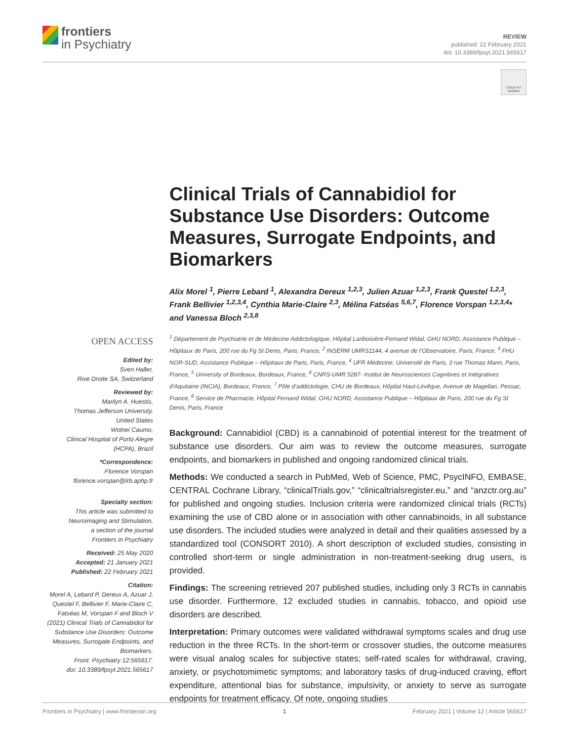frontiers
in Psychiatry
REVIEW
published: 22 February 2021
doi: 10.3389/fpsyt.2021.565617
Check for updates
Clinical Trials of Cannabidiol for Substance Use Disorders: Outcome Measures, Surrogate Endpoints, and Biomarkers
Alix Morel <sup>1</sup>, Pierre Lebard <sup>1</sup>, Alexandra Dereux <sup>1,2,3</sup>, Julien Azuar <sup>1,2,3</sup>, Frank Questel <sup>1,2,3</sup>, Frank Bellivier <sup>1,2,3,4</sup>, Cynthia Marie-Claire <sup>2,3</sup>, Mélina Fatséas <sup>5,6,7</sup>, Florence Vorspan <sup>1,2,3,4</sup>* and Vanessa Bloch <sup>2,3,8</sup>
<sup>1</sup> Département de Psychiatrie et de Médecine Addictologique, Hôpital Lariboisière-Fernand Widal, GHU NORD, Assistance Publique – Hôpitaux de Paris, 200 rue du Fg St Denis, Paris, France, <sup>2</sup> INSERM UMRS1144, 4 avenue de l’Observatoire, Paris, France, <sup>3</sup> FHU NOR-SUD, Assistance Publique – Hôpitaux de Paris, Paris, France, <sup>4</sup> UFR Médecine, Université de Paris, 3 rue Thomas Mann, Paris, France, <sup>5</sup> University of Bordeaux, Bordeaux, France, <sup>6</sup> CNRS-UMR 5287- Institut de Neurosciences Cognitives et Intégratives d’Aquitaine (INCIA), Bordeaux, France, <sup>7</sup> Pôle d’addictologie, CHU de Bordeaux, Hôpital Haut-Lévêque, Avenue de Magellan, Pessac, France, <sup>8</sup> Service de Pharmacie, Hôpital Fernand Widal, GHU NORD, Assistance Publique – Hôpitaux de Paris, 200 rue du Fg St Denis, Paris, France
Background: Cannabidiol (CBD) is a cannabinoid of potential interest for the treatment of substance use disorders. Our aim was to review the outcome measures, surrogate endpoints, and biomarkers in published and ongoing randomized clinical trials.
Methods: We conducted a search in PubMed, Web of Science, PMC, PsycINFO, EMBASE, CENTRAL Cochrane Library, “clinicalTrials.gov,” “clinicaltrialsregister.eu,” and “anzctr.org.au” for published and ongoing studies. Inclusion criteria were randomized clinical trials (RCTs) examining the use of CBD alone or in association with other cannabinoids, in all substance use disorders. The included studies were analyzed in detail and their qualities assessed by a standardized tool (CONSORT 2010). A short description of excluded studies, consisting in controlled short-term or single administration in non-treatment-seeking drug users, is provided.
Findings: The screening retrieved 207 published studies, including only 3 RCTs in cannabis use disorder. Furthermore, 12 excluded studies in cannabis, tobacco, and opioid use disorders are described.
Interpretation: Primary outcomes were validated withdrawal symptoms scales and drug use reduction in the three RCTs. In the short-term or crossover studies, the outcome measures were visual analog scales for subjective states; self-rated scales for withdrawal, craving, anxiety, or psychotomimetic symptoms; and laboratory tasks of drug-induced craving, effort expenditure, attentional bias for substance, impulsivity, or anxiety to serve as surrogate endpoints for treatment efficacy. Of note, ongoing studies
OPEN ACCESS
Edited by:
Sven Haller,
Rive Droite SA, Switzerland
Reviewed by:
Marilyn A. Huestis,
Thomas Jefferson University,
United States
Wolnei Caumo,
Clinical Hospital of Porto Alegre
(HCPA), Brazil
*Correspondence:
Florence Vorspan
florence.vorspan@lrb.aphp.fr
Specialty section:
This article was submitted to
Neuroimaging and Stimulation,
a section of the journal
Frontiers in Psychiatry
Received: 25 May 2020
Accepted: 21 January 2021
Published: 22 February 2021
Citation:
Morel A, Lebard P, Dereux A, Azuar J, Questel F, Bellivier F, Marie-Claire C, Fatséas M, Vorspan F and Bloch V (2021) Clinical Trials of Cannabidiol for Substance Use Disorders: Outcome Measures, Surrogate Endpoints, and Biomarkers.
Front. Psychiatry 12:565617.
doi: 10.3389/fpsyt.2021.565617
Frontiers in Psychiatry | www.frontiersin.org 1 February 2021 | Volume 12 | Article 565617